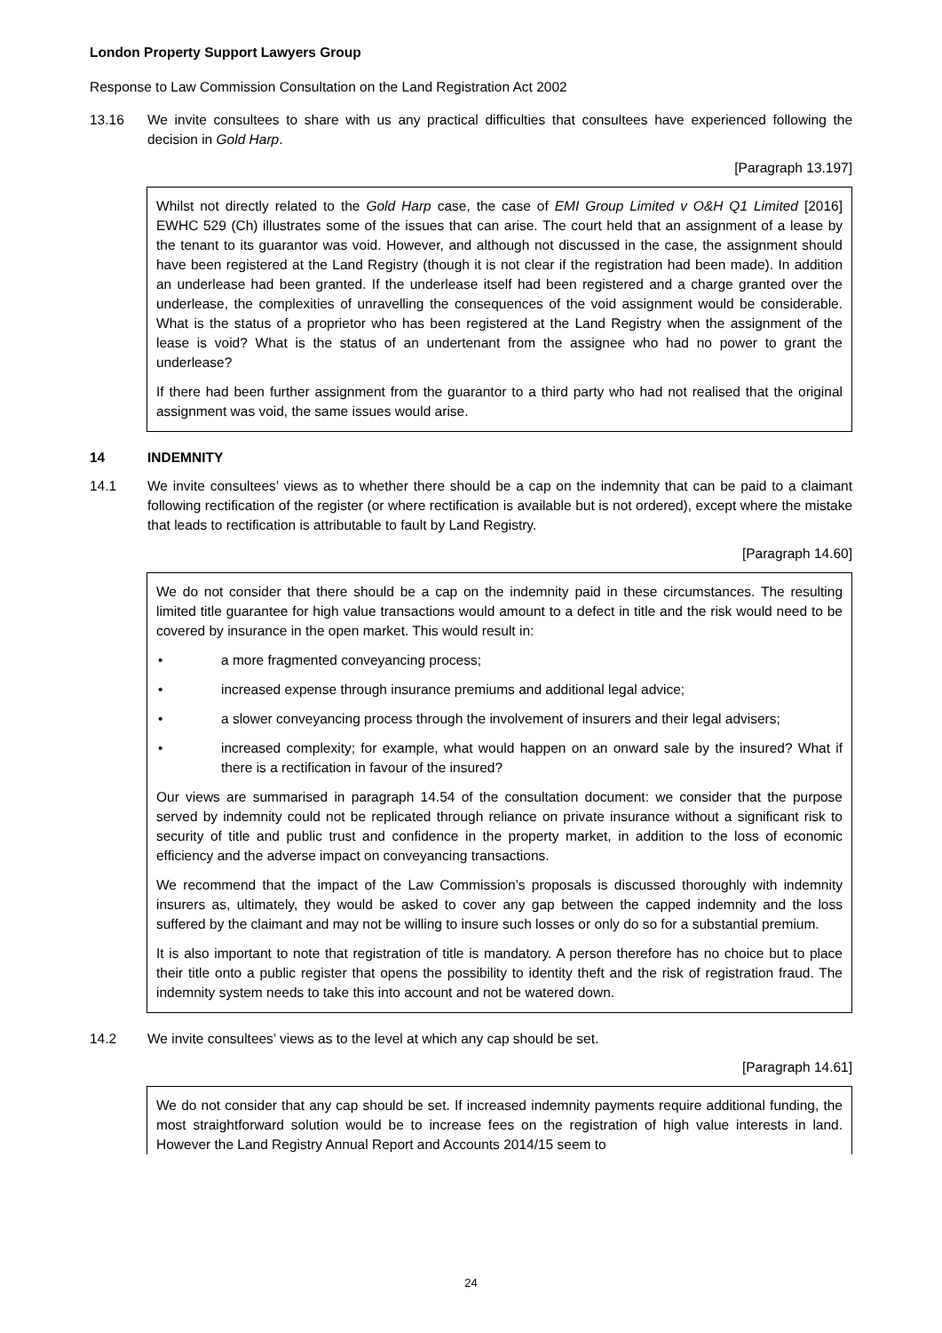London Property Support Lawyers Group
Response to Law Commission Consultation on the Land Registration Act 2002
13.16 We invite consultees to share with us any practical difficulties that consultees have experienced following the decision in Gold Harp.
[Paragraph 13.197]
Whilst not directly related to the Gold Harp case, the case of EMI Group Limited v O&H Q1 Limited [2016] EWHC 529 (Ch) illustrates some of the issues that can arise. The court held that an assignment of a lease by the tenant to its guarantor was void. However, and although not discussed in the case, the assignment should have been registered at the Land Registry (though it is not clear if the registration had been made). In addition an underlease had been granted. If the underlease itself had been registered and a charge granted over the underlease, the complexities of unravelling the consequences of the void assignment would be considerable. What is the status of a proprietor who has been registered at the Land Registry when the assignment of the lease is void? What is the status of an undertenant from the assignee who had no power to grant the underlease?
If there had been further assignment from the guarantor to a third party who had not realised that the original assignment was void, the same issues would arise.
14 INDEMNITY
14.1 We invite consultees’ views as to whether there should be a cap on the indemnity that can be paid to a claimant following rectification of the register (or where rectification is available but is not ordered), except where the mistake that leads to rectification is attributable to fault by Land Registry.
[Paragraph 14.60]
We do not consider that there should be a cap on the indemnity paid in these circumstances. The resulting limited title guarantee for high value transactions would amount to a defect in title and the risk would need to be covered by insurance in the open market. This would result in:
• a more fragmented conveyancing process;
• increased expense through insurance premiums and additional legal advice;
• a slower conveyancing process through the involvement of insurers and their legal advisers;
• increased complexity; for example, what would happen on an onward sale by the insured? What if there is a rectification in favour of the insured?
Our views are summarised in paragraph 14.54 of the consultation document: we consider that the purpose served by indemnity could not be replicated through reliance on private insurance without a significant risk to security of title and public trust and confidence in the property market, in addition to the loss of economic efficiency and the adverse impact on conveyancing transactions.
We recommend that the impact of the Law Commission’s proposals is discussed thoroughly with indemnity insurers as, ultimately, they would be asked to cover any gap between the capped indemnity and the loss suffered by the claimant and may not be willing to insure such losses or only do so for a substantial premium.
It is also important to note that registration of title is mandatory. A person therefore has no choice but to place their title onto a public register that opens the possibility to identity theft and the risk of registration fraud. The indemnity system needs to take this into account and not be watered down.
14.2 We invite consultees’ views as to the level at which any cap should be set.
[Paragraph 14.61]
We do not consider that any cap should be set. If increased indemnity payments require additional funding, the most straightforward solution would be to increase fees on the registration of high value interests in land. However the Land Registry Annual Report and Accounts 2014/15 seem to
24